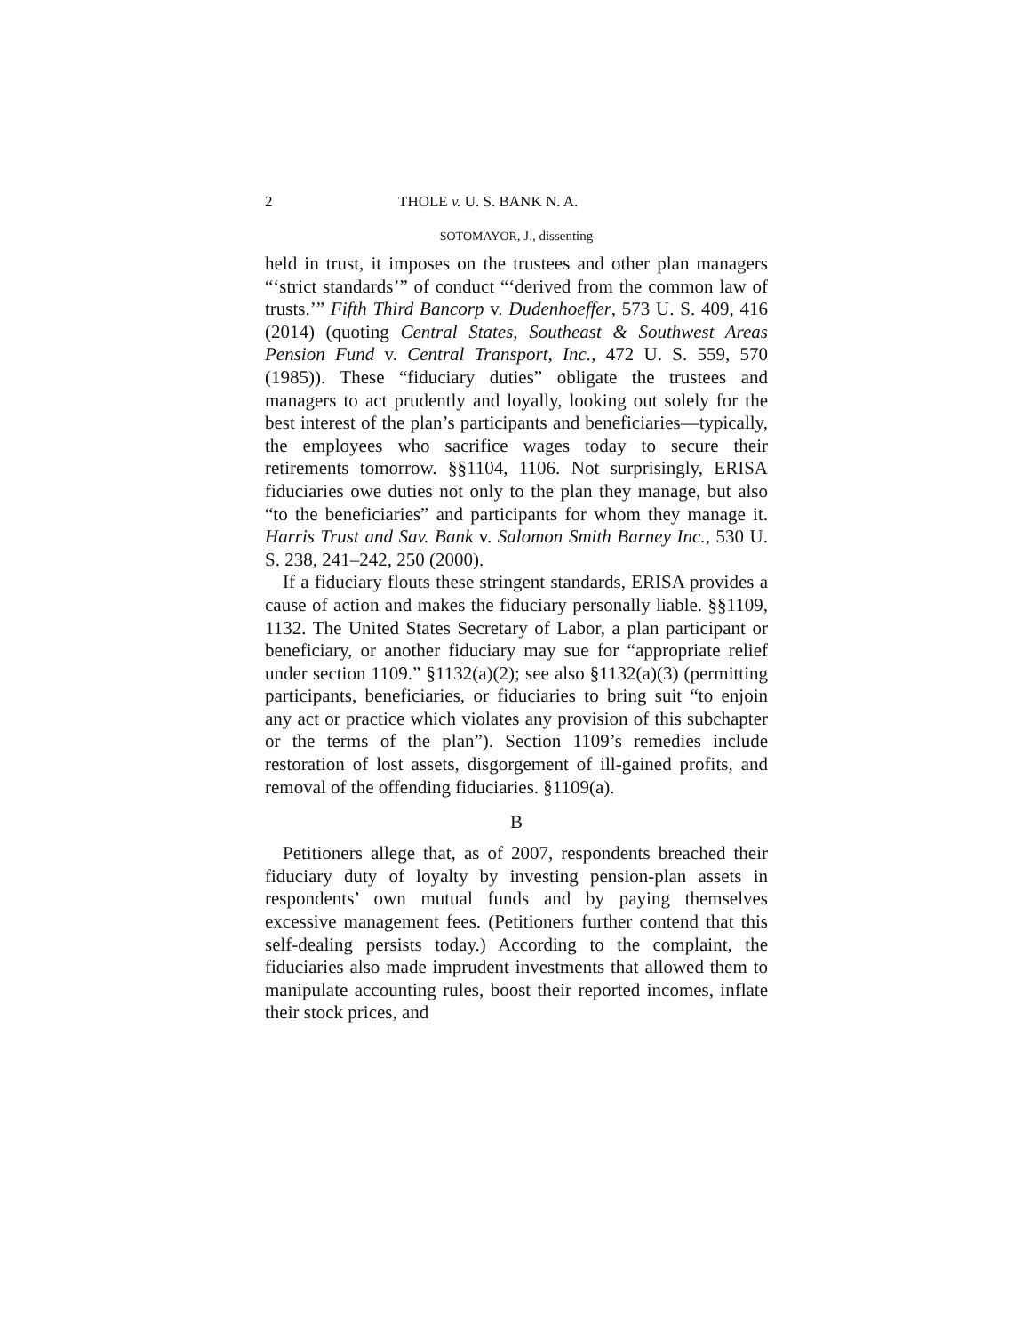2 THOLE v. U. S. BANK N. A.
SOTOMAYOR, J., dissenting
held in trust, it imposes on the trustees and other plan managers “‘strict standards’” of conduct “‘derived from the common law of trusts.’” Fifth Third Bancorp v. Dudenhoeffer, 573 U. S. 409, 416 (2014) (quoting Central States, Southeast & Southwest Areas Pension Fund v. Central Transport, Inc., 472 U. S. 559, 570 (1985)). These “fiduciary duties” obligate the trustees and managers to act prudently and loyally, looking out solely for the best interest of the plan’s participants and beneficiaries—typically, the employees who sacrifice wages today to secure their retirements tomorrow. §§1104, 1106. Not surprisingly, ERISA fiduciaries owe duties not only to the plan they manage, but also “to the beneficiaries” and participants for whom they manage it. Harris Trust and Sav. Bank v. Salomon Smith Barney Inc., 530 U. S. 238, 241–242, 250 (2000).
If a fiduciary flouts these stringent standards, ERISA provides a cause of action and makes the fiduciary personally liable. §§1109, 1132. The United States Secretary of Labor, a plan participant or beneficiary, or another fiduciary may sue for “appropriate relief under section 1109.” §1132(a)(2); see also §1132(a)(3) (permitting participants, beneficiaries, or fiduciaries to bring suit “to enjoin any act or practice which violates any provision of this subchapter or the terms of the plan”). Section 1109’s remedies include restoration of lost assets, disgorgement of ill-gained profits, and removal of the offending fiduciaries. §1109(a).
B
Petitioners allege that, as of 2007, respondents breached their fiduciary duty of loyalty by investing pension-plan assets in respondents’ own mutual funds and by paying themselves excessive management fees. (Petitioners further contend that this self-dealing persists today.) According to the complaint, the fiduciaries also made imprudent investments that allowed them to manipulate accounting rules, boost their reported incomes, inflate their stock prices, and